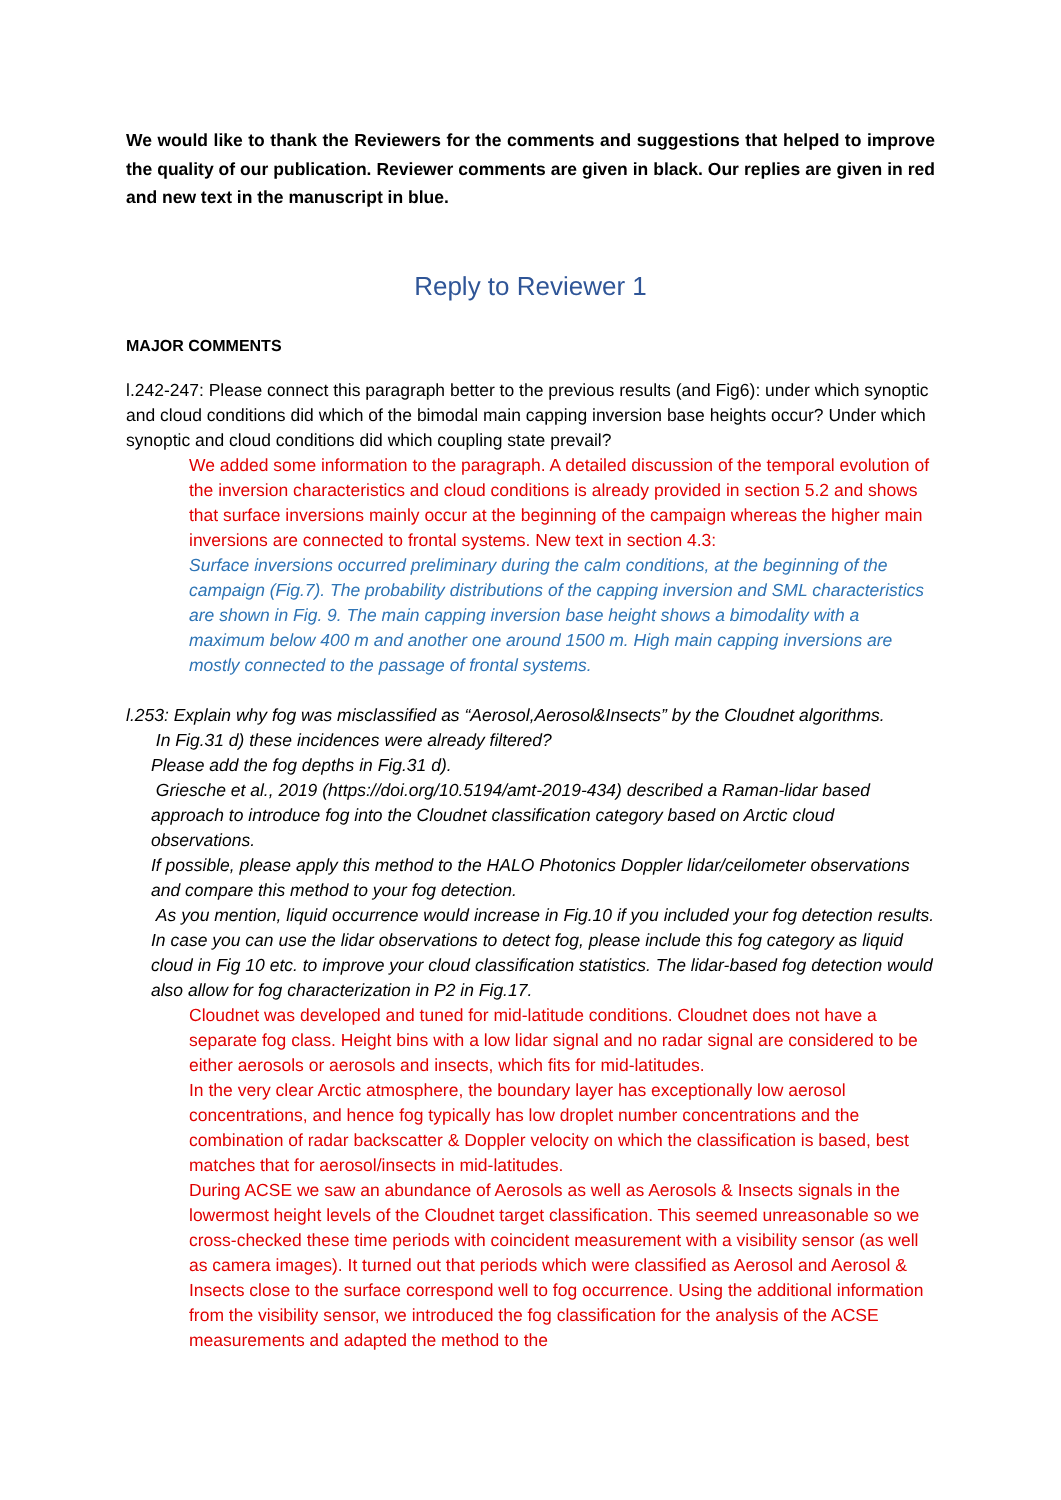We would like to thank the Reviewers for the comments and suggestions that helped to improve the quality of our publication. Reviewer comments are given in black. Our replies are given in red and new text in the manuscript in blue.
Reply to Reviewer 1
MAJOR COMMENTS
l.242-247: Please connect this paragraph better to the previous results (and Fig6): under which synoptic and cloud conditions did which of the bimodal main capping inversion base heights occur? Under which synoptic and cloud conditions did which coupling state prevail?
We added some information to the paragraph. A detailed discussion of the temporal evolution of the inversion characteristics and cloud conditions is already provided in section 5.2 and shows that surface inversions mainly occur at the beginning of the campaign whereas the higher main inversions are connected to frontal systems. New text in section 4.3:
Surface inversions occurred preliminary during the calm conditions, at the beginning of the campaign (Fig.7). The probability distributions of the capping inversion and SML characteristics are shown in Fig. 9. The main capping inversion base height shows a bimodality with a maximum below 400 m and another one around 1500 m. High main capping inversions are mostly connected to the passage of frontal systems.
l.253: Explain why fog was misclassified as “Aerosol,Aerosol&Insects” by the Cloudnet algorithms.
In Fig.31 d) these incidences were already filtered?
Please add the fog depths in Fig.31 d).
Griesche et al., 2019 (https://doi.org/10.5194/amt-2019-434) described a Raman-lidar based approach to introduce fog into the Cloudnet classification category based on Arctic cloud observations.
If possible, please apply this method to the HALO Photonics Doppler lidar/ceilometer observations and compare this method to your fog detection.
As you mention, liquid occurrence would increase in Fig.10 if you included your fog detection results. In case you can use the lidar observations to detect fog, please include this fog category as liquid cloud in Fig 10 etc. to improve your cloud classification statistics. The lidar-based fog detection would also allow for fog characterization in P2 in Fig.17.
Cloudnet was developed and tuned for mid-latitude conditions. Cloudnet does not have a separate fog class. Height bins with a low lidar signal and no radar signal are considered to be either aerosols or aerosols and insects, which fits for mid-latitudes.
In the very clear Arctic atmosphere, the boundary layer has exceptionally low aerosol concentrations, and hence fog typically has low droplet number concentrations and the combination of radar backscatter & Doppler velocity on which the classification is based, best matches that for aerosol/insects in mid-latitudes.
During ACSE we saw an abundance of Aerosols as well as Aerosols & Insects signals in the lowermost height levels of the Cloudnet target classification. This seemed unreasonable so we cross-checked these time periods with coincident measurement with a visibility sensor (as well as camera images). It turned out that periods which were classified as Aerosol and Aerosol & Insects close to the surface correspond well to fog occurrence. Using the additional information from the visibility sensor, we introduced the fog classification for the analysis of the ACSE measurements and adapted the method to the